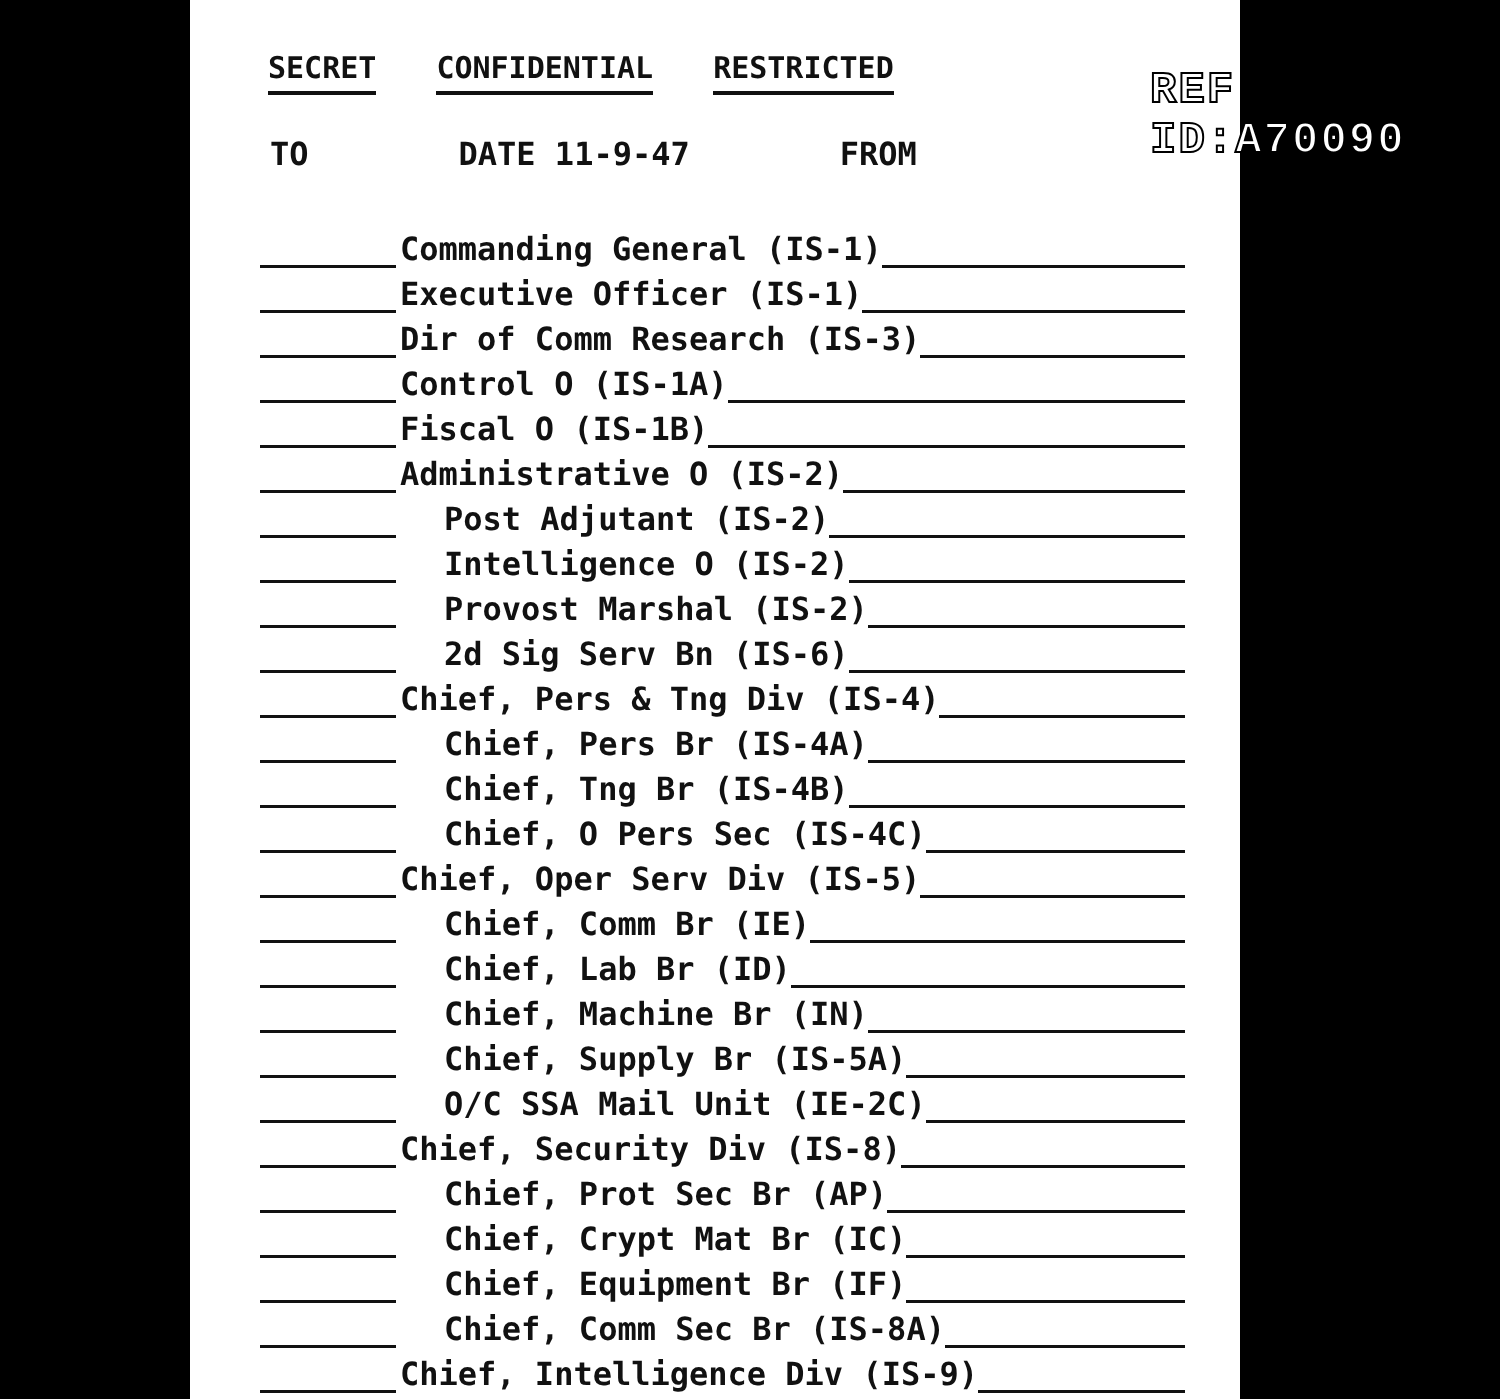REF ID:A70090
SECRET CONFIDENTIAL RESTRICTED
TO DATE 11-9-47 FROM
Commanding General (IS-1)
Executive Officer (IS-1)
Dir of Comm Research (IS-3)
Control O (IS-1A)
Fiscal O (IS-1B)
Administrative O (IS-2)
Post Adjutant (IS-2)
Intelligence O (IS-2)
Provost Marshal (IS-2)
2d Sig Serv Bn (IS-6)
Chief, Pers & Tng Div (IS-4)
Chief, Pers Br (IS-4A)
Chief, Tng Br (IS-4B)
Chief, O Pers Sec (IS-4C)
Chief, Oper Serv Div (IS-5)
Chief, Comm Br (IE)
Chief, Lab Br (ID)
Chief, Machine Br (IN)
Chief, Supply Br (IS-5A)
O/C SSA Mail Unit (IE-2C)
Chief, Security Div (IS-8)
Chief, Prot Sec Br (AP)
Chief, Crypt Mat Br (IC)
Chief, Equipment Br (IF)
Chief, Comm Sec Br (IS-8A)
Chief, Intelligence Div (IS-9)